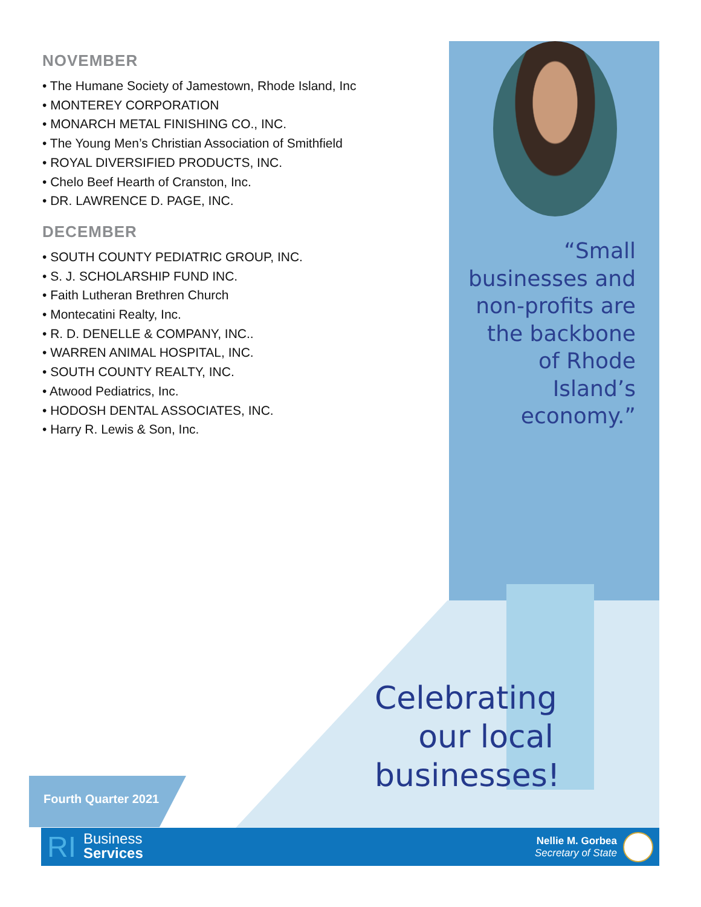NOVEMBER
• The Humane Society of Jamestown, Rhode Island, Inc
• MONTEREY CORPORATION
• MONARCH METAL FINISHING CO., INC.
• The Young Men’s Christian Association of Smithfield
• ROYAL DIVERSIFIED PRODUCTS, INC.
• Chelo Beef Hearth of Cranston, Inc.
• DR. LAWRENCE D. PAGE, INC.
DECEMBER
• SOUTH COUNTY PEDIATRIC GROUP, INC.
• S. J. SCHOLARSHIP FUND INC.
• Faith Lutheran Brethren Church
• Montecatini Realty, Inc.
• R. D. DENELLE & COMPANY, INC..
• WARREN ANIMAL HOSPITAL, INC.
• SOUTH COUNTY REALTY, INC.
• Atwood Pediatrics, Inc.
• HODOSH DENTAL ASSOCIATES, INC.
• Harry R. Lewis & Son, Inc.
“Small businesses and non-profits are the backbone of Rhode Island’s economy.”
Celebrating our local businesses!
Fourth Quarter 2021
RI
Business
Services
Nellie M. Gorbea
Secretary of State